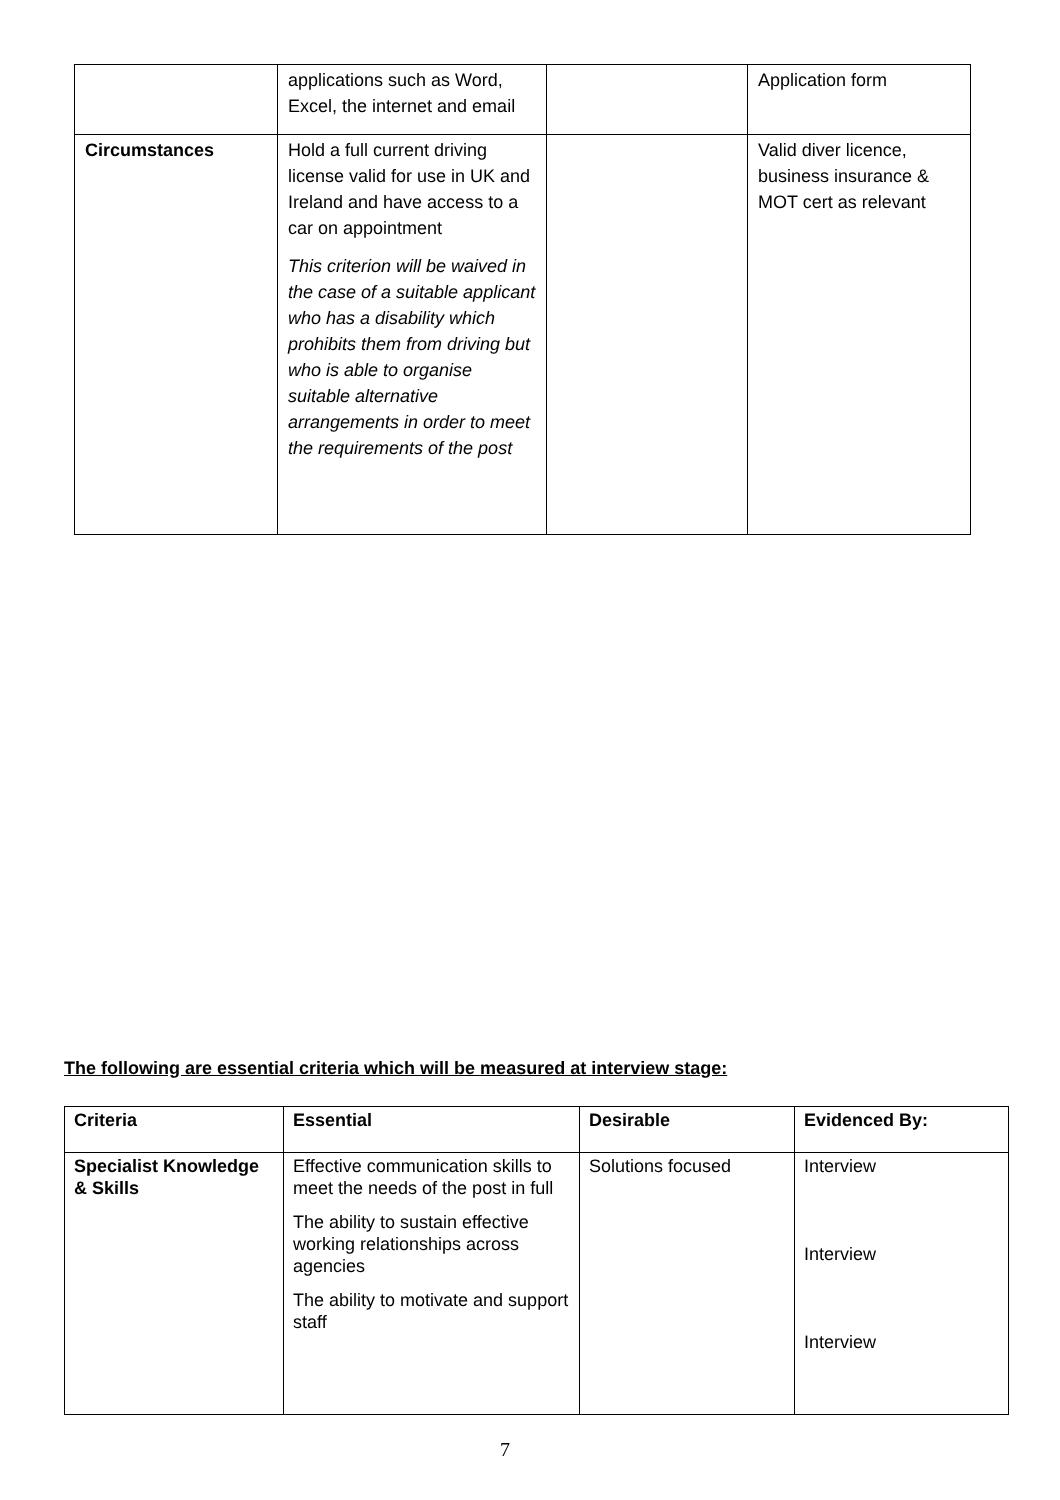| | applications such as Word, Excel, the internet and email | | Application form |
| Circumstances | Hold a full current driving license valid for use in UK and Ireland and have access to a car on appointment This criterion will be waived in the case of a suitable applicant who has a disability which prohibits them from driving but who is able to organise suitable alternative arrangements in order to meet the requirements of the post | | Valid diver licence, business insurance & MOT cert as relevant |
The following are essential criteria which will be measured at interview stage:
| Criteria | Essential | Desirable | Evidenced By: |
| --- | --- | --- | --- |
| Specialist Knowledge & Skills | Effective communication skills to meet the needs of the post in full The ability to sustain effective working relationships across agencies The ability to motivate and support staff | Solutions focused | Interview Interview Interview |
7